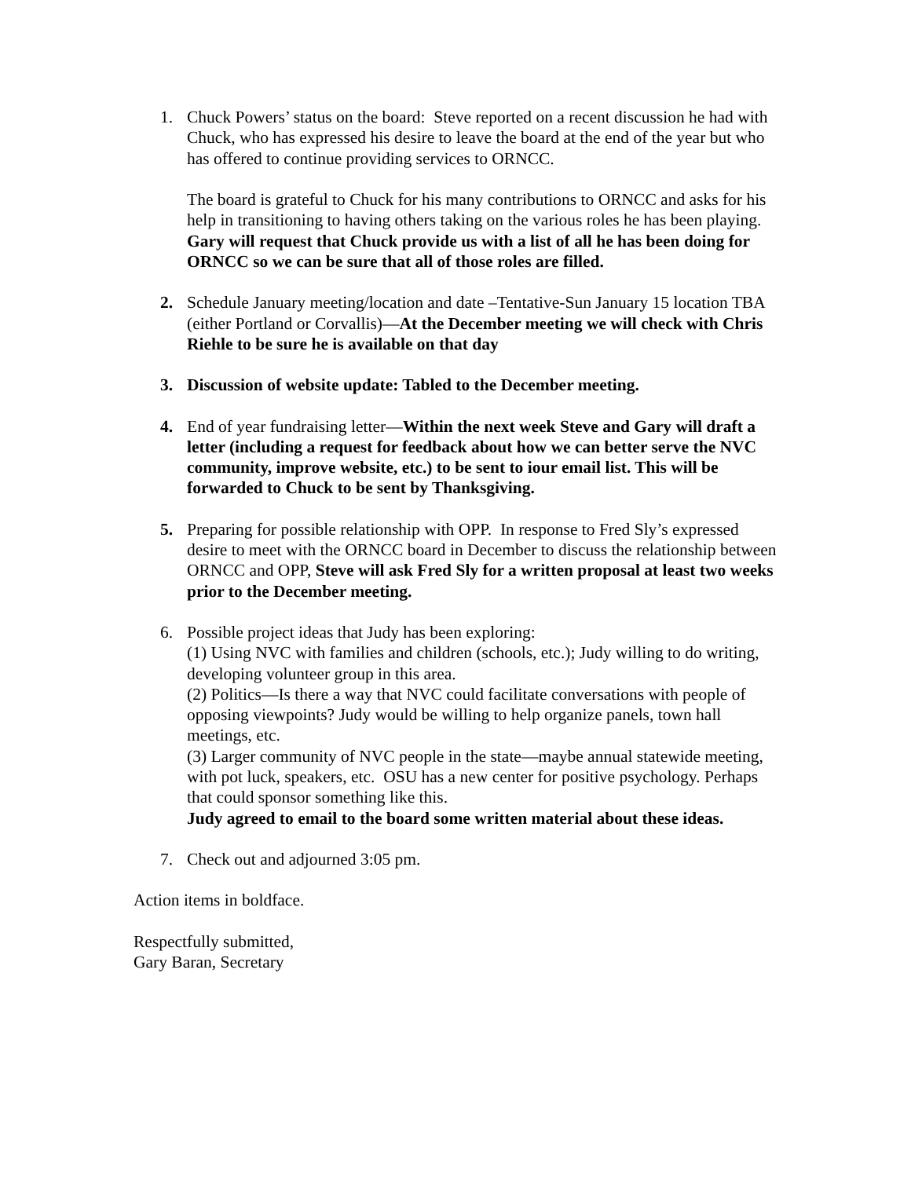1. Chuck Powers’ status on the board: Steve reported on a recent discussion he had with Chuck, who has expressed his desire to leave the board at the end of the year but who has offered to continue providing services to ORNCC.
The board is grateful to Chuck for his many contributions to ORNCC and asks for his help in transitioning to having others taking on the various roles he has been playing. Gary will request that Chuck provide us with a list of all he has been doing for ORNCC so we can be sure that all of those roles are filled.
2. Schedule January meeting/location and date –Tentative-Sun January 15 location TBA (either Portland or Corvallis)—At the December meeting we will check with Chris Riehle to be sure he is available on that day
3. Discussion of website update: Tabled to the December meeting.
4. End of year fundraising letter—Within the next week Steve and Gary will draft a letter (including a request for feedback about how we can better serve the NVC community, improve website, etc.) to be sent to iour email list. This will be forwarded to Chuck to be sent by Thanksgiving.
5. Preparing for possible relationship with OPP. In response to Fred Sly’s expressed desire to meet with the ORNCC board in December to discuss the relationship between ORNCC and OPP, Steve will ask Fred Sly for a written proposal at least two weeks prior to the December meeting.
6. Possible project ideas that Judy has been exploring:
(1) Using NVC with families and children (schools, etc.); Judy willing to do writing, developing volunteer group in this area.
(2) Politics—Is there a way that NVC could facilitate conversations with people of opposing viewpoints? Judy would be willing to help organize panels, town hall meetings, etc.
(3) Larger community of NVC people in the state—maybe annual statewide meeting, with pot luck, speakers, etc. OSU has a new center for positive psychology. Perhaps that could sponsor something like this.
Judy agreed to email to the board some written material about these ideas.
7. Check out and adjourned 3:05 pm.
Action items in boldface.
Respectfully submitted,
Gary Baran, Secretary